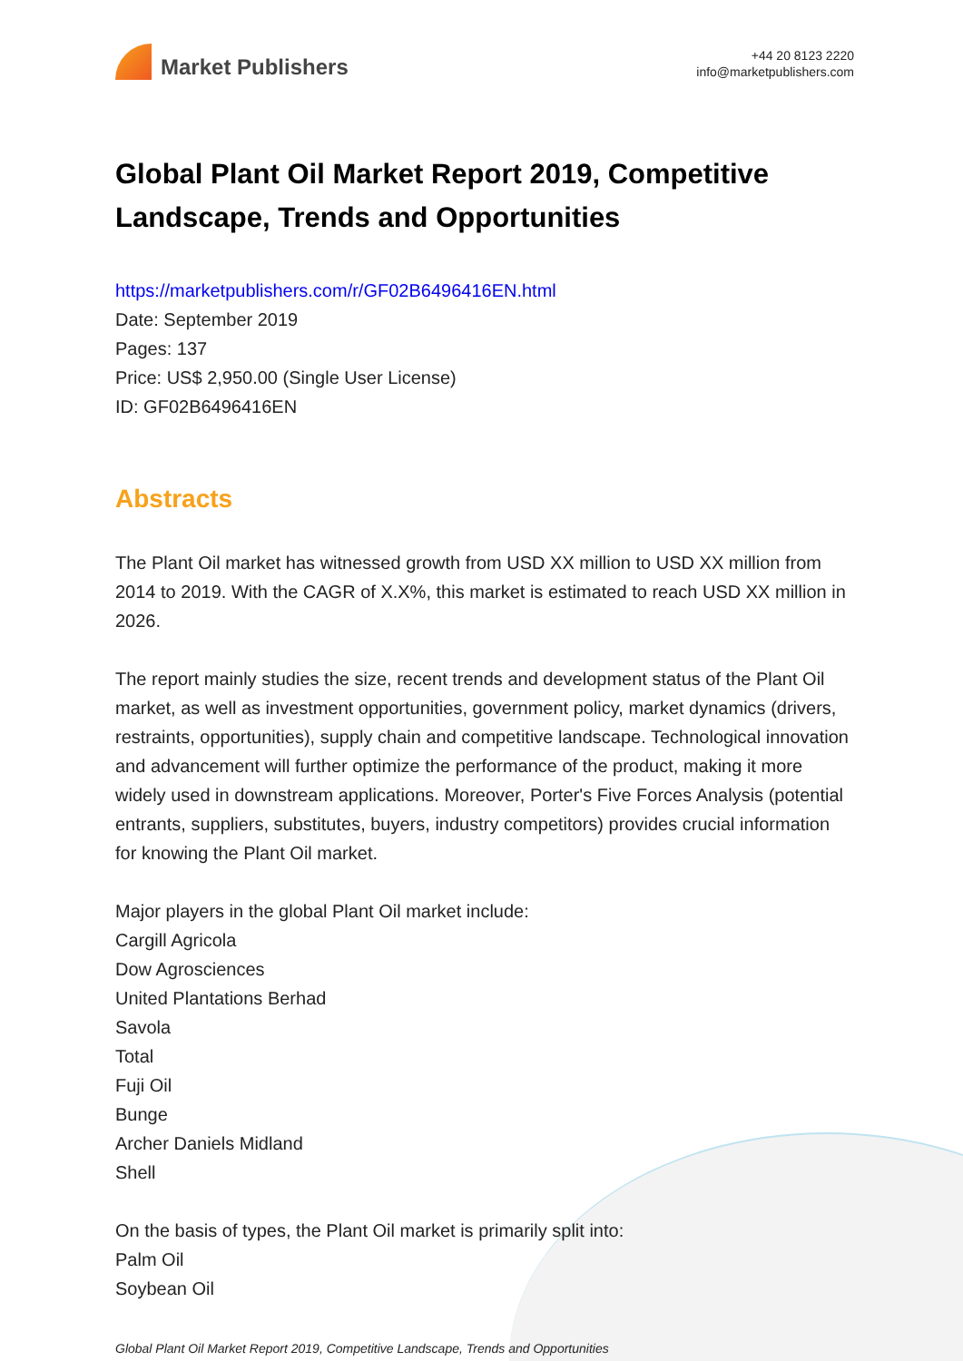Market Publishers
+44 20 8123 2220
info@marketpublishers.com
Global Plant Oil Market Report 2019, Competitive Landscape, Trends and Opportunities
https://marketpublishers.com/r/GF02B6496416EN.html
Date: September 2019
Pages: 137
Price: US$ 2,950.00 (Single User License)
ID: GF02B6496416EN
Abstracts
The Plant Oil market has witnessed growth from USD XX million to USD XX million from 2014 to 2019. With the CAGR of X.X%, this market is estimated to reach USD XX million in 2026.
The report mainly studies the size, recent trends and development status of the Plant Oil market, as well as investment opportunities, government policy, market dynamics (drivers, restraints, opportunities), supply chain and competitive landscape. Technological innovation and advancement will further optimize the performance of the product, making it more widely used in downstream applications. Moreover, Porter's Five Forces Analysis (potential entrants, suppliers, substitutes, buyers, industry competitors) provides crucial information for knowing the Plant Oil market.
Major players in the global Plant Oil market include:
Cargill Agricola
Dow Agrosciences
United Plantations Berhad
Savola
Total
Fuji Oil
Bunge
Archer Daniels Midland
Shell
On the basis of types, the Plant Oil market is primarily split into:
Palm Oil
Soybean Oil
Global Plant Oil Market Report 2019, Competitive Landscape, Trends and Opportunities